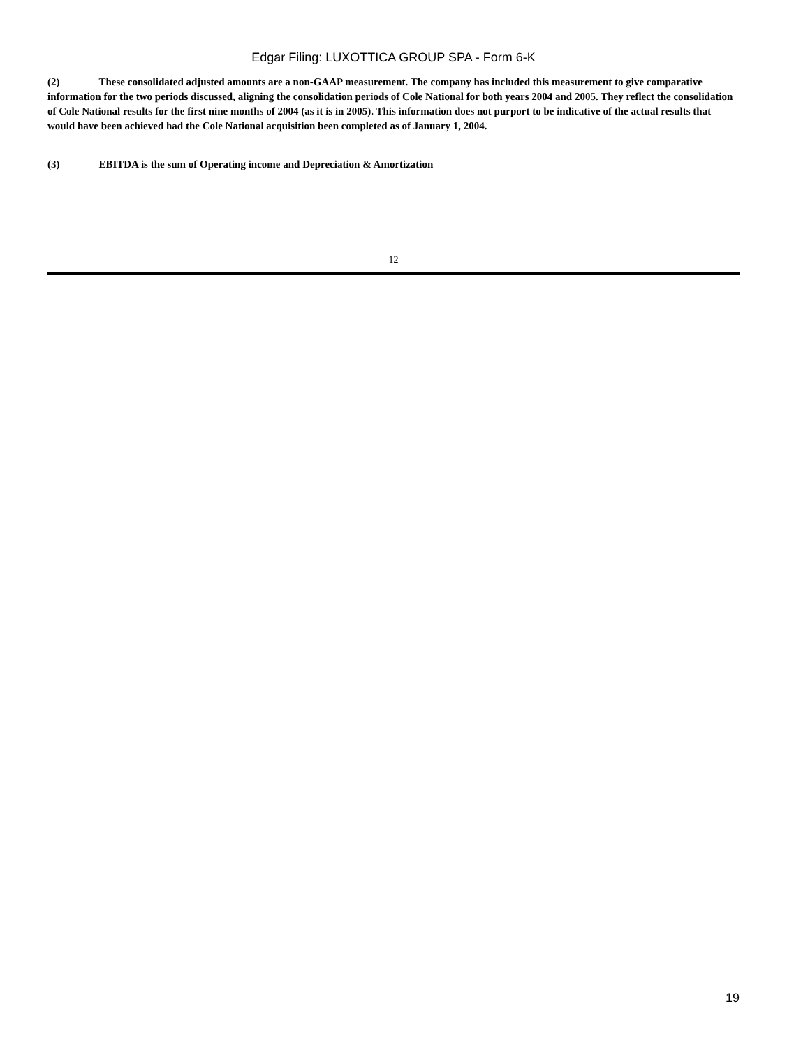Edgar Filing: LUXOTTICA GROUP SPA - Form 6-K
(2) These consolidated adjusted amounts are a non-GAAP measurement. The company has included this measurement to give comparative information for the two periods discussed, aligning the consolidation periods of Cole National for both years 2004 and 2005. They reflect the consolidation of Cole National results for the first nine months of 2004 (as it is in 2005). This information does not purport to be indicative of the actual results that would have been achieved had the Cole National acquisition been completed as of January 1, 2004.
(3) EBITDA is the sum of Operating income and Depreciation & Amortization
12
19